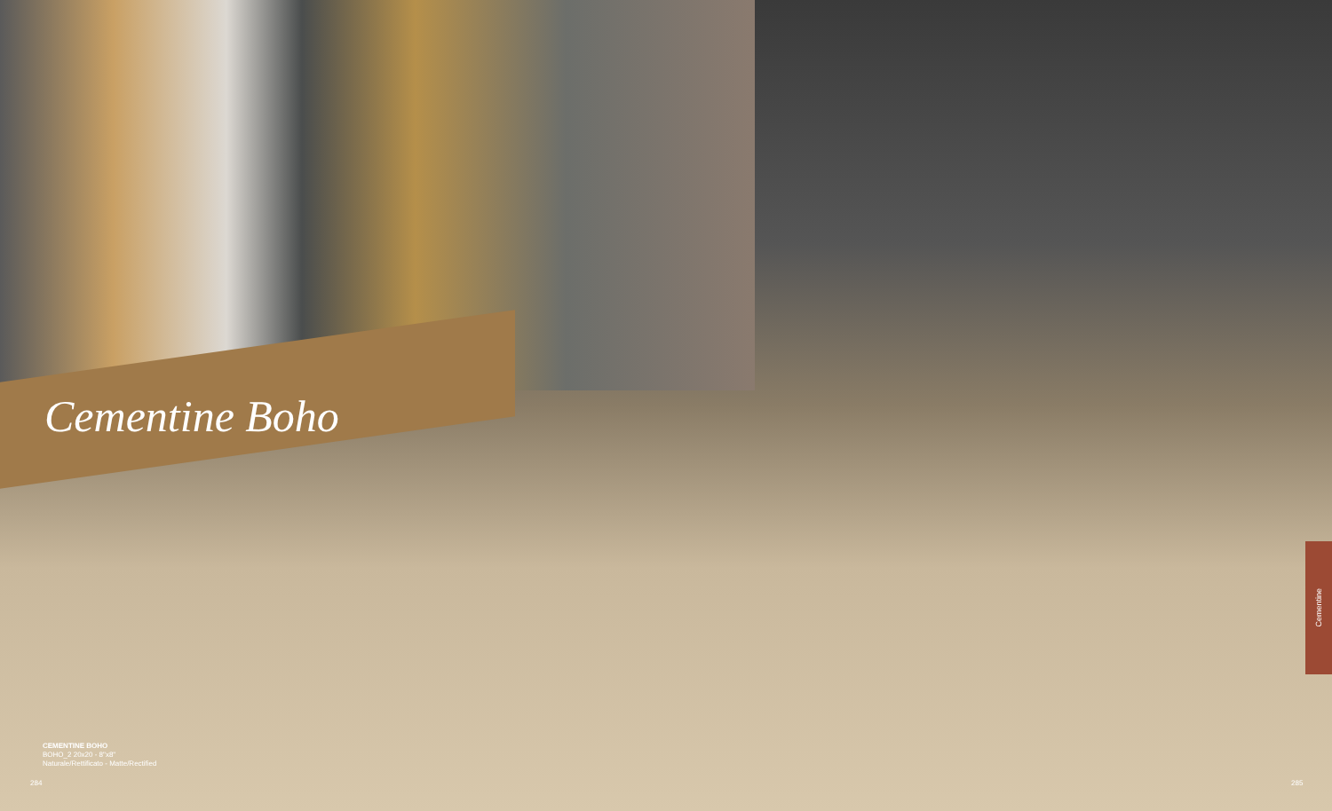Cementine Boho
CEMENTINE BOHO
BOHO_2 20x20 - 8"x8"
Naturale/Rettificato - Matte/Rectified
284 285
Cementine